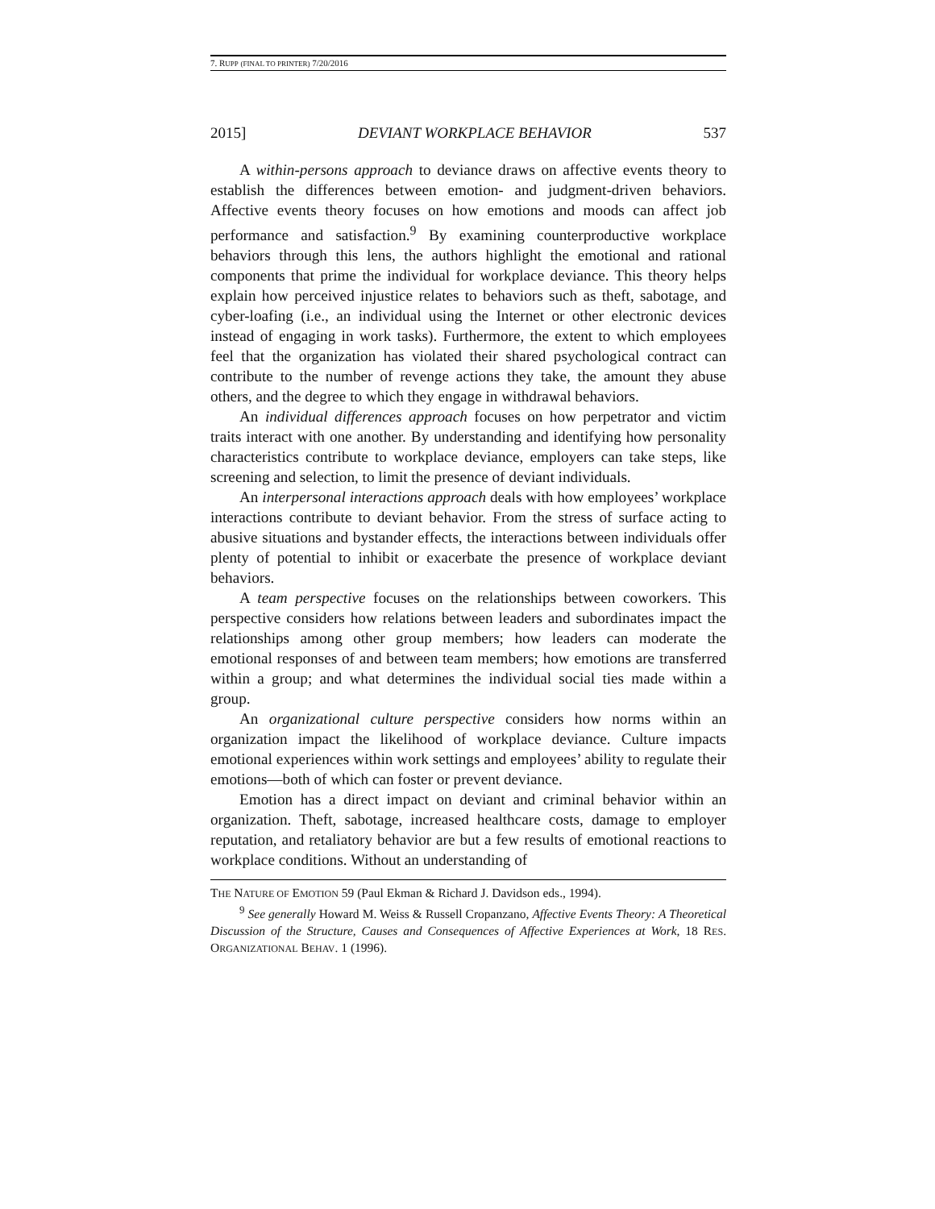7. RUPP (FINAL TO PRINTER) 7/20/2016
2015] DEVIANT WORKPLACE BEHAVIOR 537
A within-persons approach to deviance draws on affective events theory to establish the differences between emotion- and judgment-driven behaviors. Affective events theory focuses on how emotions and moods can affect job performance and satisfaction.<sup>9</sup> By examining counterproductive workplace behaviors through this lens, the authors highlight the emotional and rational components that prime the individual for workplace deviance. This theory helps explain how perceived injustice relates to behaviors such as theft, sabotage, and cyber-loafing (i.e., an individual using the Internet or other electronic devices instead of engaging in work tasks). Furthermore, the extent to which employees feel that the organization has violated their shared psychological contract can contribute to the number of revenge actions they take, the amount they abuse others, and the degree to which they engage in withdrawal behaviors.
An individual differences approach focuses on how perpetrator and victim traits interact with one another. By understanding and identifying how personality characteristics contribute to workplace deviance, employers can take steps, like screening and selection, to limit the presence of deviant individuals.
An interpersonal interactions approach deals with how employees’ workplace interactions contribute to deviant behavior. From the stress of surface acting to abusive situations and bystander effects, the interactions between individuals offer plenty of potential to inhibit or exacerbate the presence of workplace deviant behaviors.
A team perspective focuses on the relationships between coworkers. This perspective considers how relations between leaders and subordinates impact the relationships among other group members; how leaders can moderate the emotional responses of and between team members; how emotions are transferred within a group; and what determines the individual social ties made within a group.
An organizational culture perspective considers how norms within an organization impact the likelihood of workplace deviance. Culture impacts emotional experiences within work settings and employees’ ability to regulate their emotions—both of which can foster or prevent deviance.
Emotion has a direct impact on deviant and criminal behavior within an organization. Theft, sabotage, increased healthcare costs, damage to employer reputation, and retaliatory behavior are but a few results of emotional reactions to workplace conditions. Without an understanding of
THE NATURE OF EMOTION 59 (Paul Ekman & Richard J. Davidson eds., 1994).
<sup>9</sup> See generally Howard M. Weiss & Russell Cropanzano, Affective Events Theory: A Theoretical Discussion of the Structure, Causes and Consequences of Affective Experiences at Work, 18 RES. ORGANIZATIONAL BEHAV. 1 (1996).